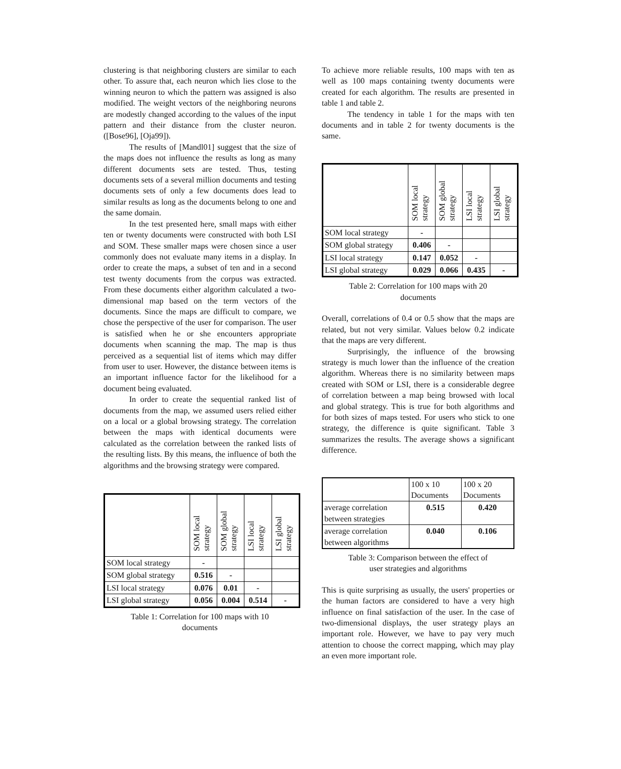clustering is that neighboring clusters are similar to each other. To assure that, each neuron which lies close to the winning neuron to which the pattern was assigned is also modified. The weight vectors of the neighboring neurons are modestly changed according to the values of the input pattern and their distance from the cluster neuron. ([Bose96], [Oja99]).
The results of [Mandl01] suggest that the size of the maps does not influence the results as long as many different documents sets are tested. Thus, testing documents sets of a several million documents and testing documents sets of only a few documents does lead to similar results as long as the documents belong to one and the same domain.
In the test presented here, small maps with either ten or twenty documents were constructed with both LSI and SOM. These smaller maps were chosen since a user commonly does not evaluate many items in a display. In order to create the maps, a subset of ten and in a second test twenty documents from the corpus was extracted. From these documents either algorithm calculated a two-dimensional map based on the term vectors of the documents. Since the maps are difficult to compare, we chose the perspective of the user for comparison. The user is satisfied when he or she encounters appropriate documents when scanning the map. The map is thus perceived as a sequential list of items which may differ from user to user. However, the distance between items is an important influence factor for the likelihood for a document being evaluated.
In order to create the sequential ranked list of documents from the map, we assumed users relied either on a local or a global browsing strategy. The correlation between the maps with identical documents were calculated as the correlation between the ranked lists of the resulting lists. By this means, the influence of both the algorithms and the browsing strategy were compared.
| | SOM local strategy | SOM global strategy | LSI local strategy | LSI global strategy |
| --- | --- | --- | --- | --- |
| SOM local strategy | - | | | |
| SOM global strategy | 0.516 | - | | |
| LSI local strategy | 0.076 | 0.01 | - | |
| LSI global strategy | 0.056 | 0.004 | 0.514 | - |
Table 1: Correlation for 100 maps with 10
documents
To achieve more reliable results, 100 maps with ten as well as 100 maps containing twenty documents were created for each algorithm. The results are presented in table 1 and table 2.
The tendency in table 1 for the maps with ten documents and in table 2 for twenty documents is the same.
| | SOM local strategy | SOM global strategy | LSI local strategy | LSI global strategy |
| --- | --- | --- | --- | --- |
| SOM local strategy | - | | | |
| SOM global strategy | 0.406 | - | | |
| LSI local strategy | 0.147 | 0.052 | - | |
| LSI global strategy | 0.029 | 0.066 | 0.435 | - |
Table 2: Correlation for 100 maps with 20
documents
Overall, correlations of 0.4 or 0.5 show that the maps are related, but not very similar. Values below 0.2 indicate that the maps are very different.
Surprisingly, the influence of the browsing strategy is much lower than the influence of the creation algorithm. Whereas there is no similarity between maps created with SOM or LSI, there is a considerable degree of correlation between a map being browsed with local and global strategy. This is true for both algorithms and for both sizes of maps tested. For users who stick to one strategy, the difference is quite significant. Table 3 summarizes the results. The average shows a significant difference.
| | 100 x 10 Documents | 100 x 20 Documents |
| average correlation between strategies | 0.515 | 0.420 |
| average correlation between algorithms | 0.040 | 0.106 |
Table 3: Comparison between the effect of
user strategies and algorithms
This is quite surprising as usually, the users' properties or the human factors are considered to have a very high influence on final satisfaction of the user. In the case of two-dimensional displays, the user strategy plays an important role. However, we have to pay very much attention to choose the correct mapping, which may play an even more important role.